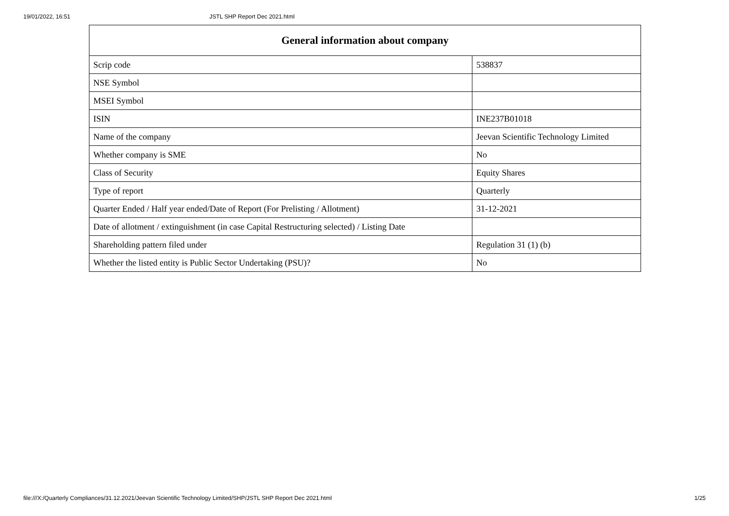19/01/2022, 16:51 JSTL SHP Report Dec 2021.html
| General information about company | |
| --- | --- |
| Scrip code | 538837 |
| NSE Symbol | |
| MSEI Symbol | |
| ISIN | INE237B01018 |
| Name of the company | Jeevan Scientific Technology Limited |
| Whether company is SME | No |
| Class of Security | Equity Shares |
| Type of report | Quarterly |
| Quarter Ended / Half year ended/Date of Report (For Prelisting / Allotment) | 31-12-2021 |
| Date of allotment / extinguishment (in case Capital Restructuring selected) / Listing Date | |
| Shareholding pattern filed under | Regulation 31 (1) (b) |
| Whether the listed entity is Public Sector Undertaking (PSU)? | No |
file:///X:/Quarterly Compliances/31.12.2021/Jeevan Scientific Technology Limited/SHP/JSTL SHP Report Dec 2021.html 1/25